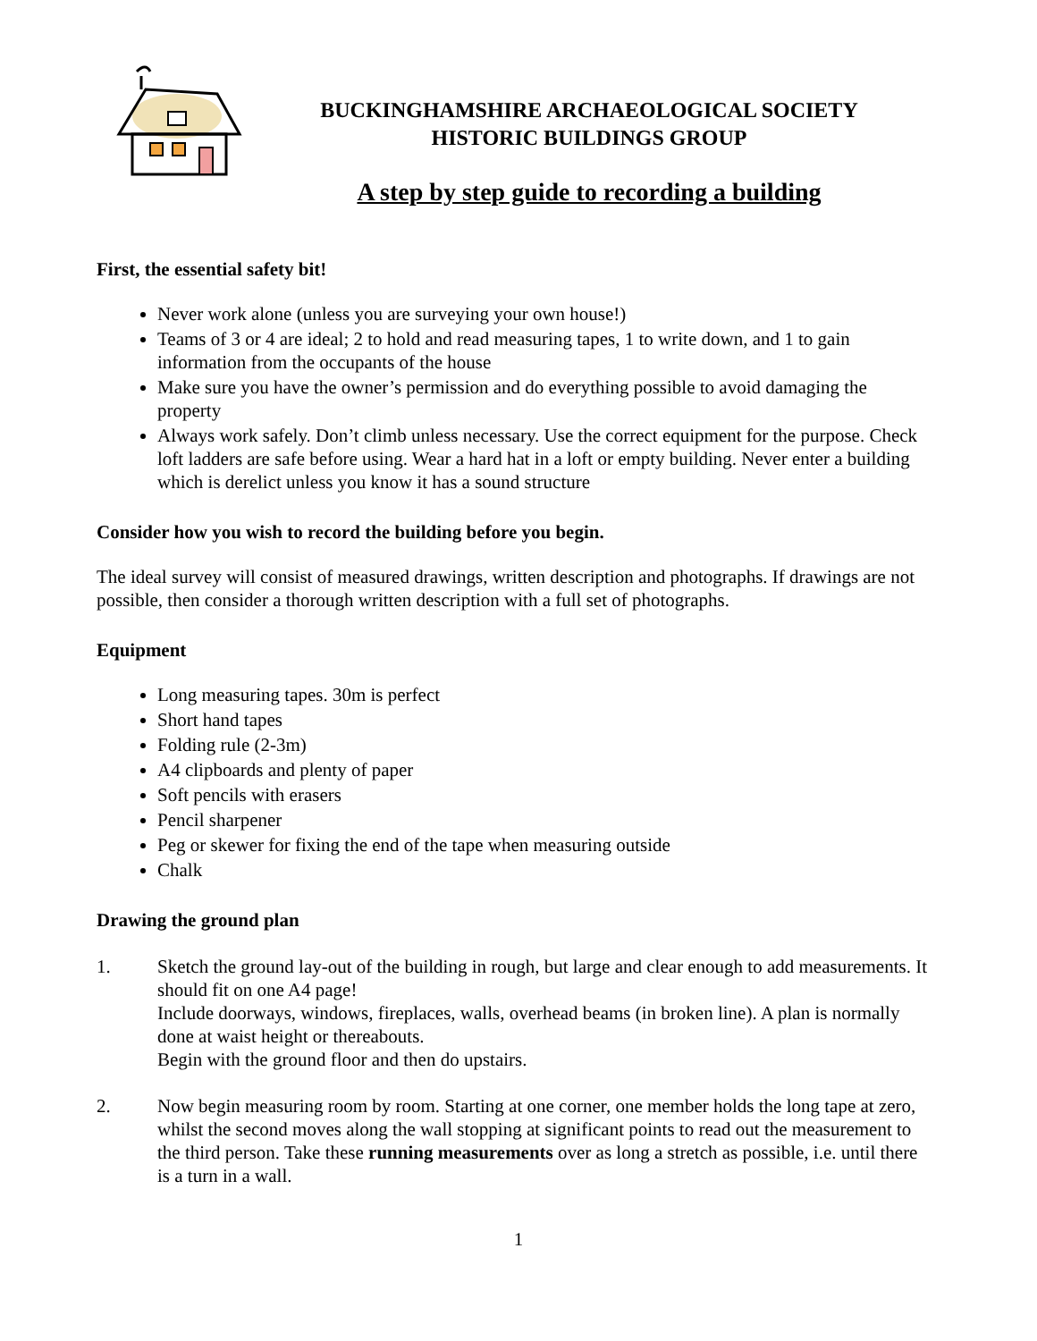BUCKINGHAMSHIRE ARCHAEOLOGICAL SOCIETY
HISTORIC BUILDINGS GROUP
A step by step guide to recording a building
First, the essential safety bit!
Never work alone (unless you are surveying your own house!)
Teams of 3 or 4 are ideal; 2 to hold and read measuring tapes, 1 to write down, and 1 to gain information from the occupants of the house
Make sure you have the owner’s permission and do everything possible to avoid damaging the property
Always work safely. Don’t climb unless necessary. Use the correct equipment for the purpose. Check loft ladders are safe before using. Wear a hard hat in a loft or empty building. Never enter a building which is derelict unless you know it has a sound structure
Consider how you wish to record the building before you begin.
The ideal survey will consist of measured drawings, written description and photographs. If drawings are not possible, then consider a thorough written description with a full set of photographs.
Equipment
Long measuring tapes. 30m is perfect
Short hand tapes
Folding rule (2-3m)
A4 clipboards and plenty of paper
Soft pencils with erasers
Pencil sharpener
Peg or skewer for fixing the end of the tape when measuring outside
Chalk
Drawing the ground plan
1. Sketch the ground lay-out of the building in rough, but large and clear enough to add measurements. It should fit on one A4 page!
Include doorways, windows, fireplaces, walls, overhead beams (in broken line). A plan is normally done at waist height or thereabouts.
Begin with the ground floor and then do upstairs.
2. Now begin measuring room by room. Starting at one corner, one member holds the long tape at zero, whilst the second moves along the wall stopping at significant points to read out the measurement to the third person. Take these running measurements over as long a stretch as possible, i.e. until there is a turn in a wall.
1